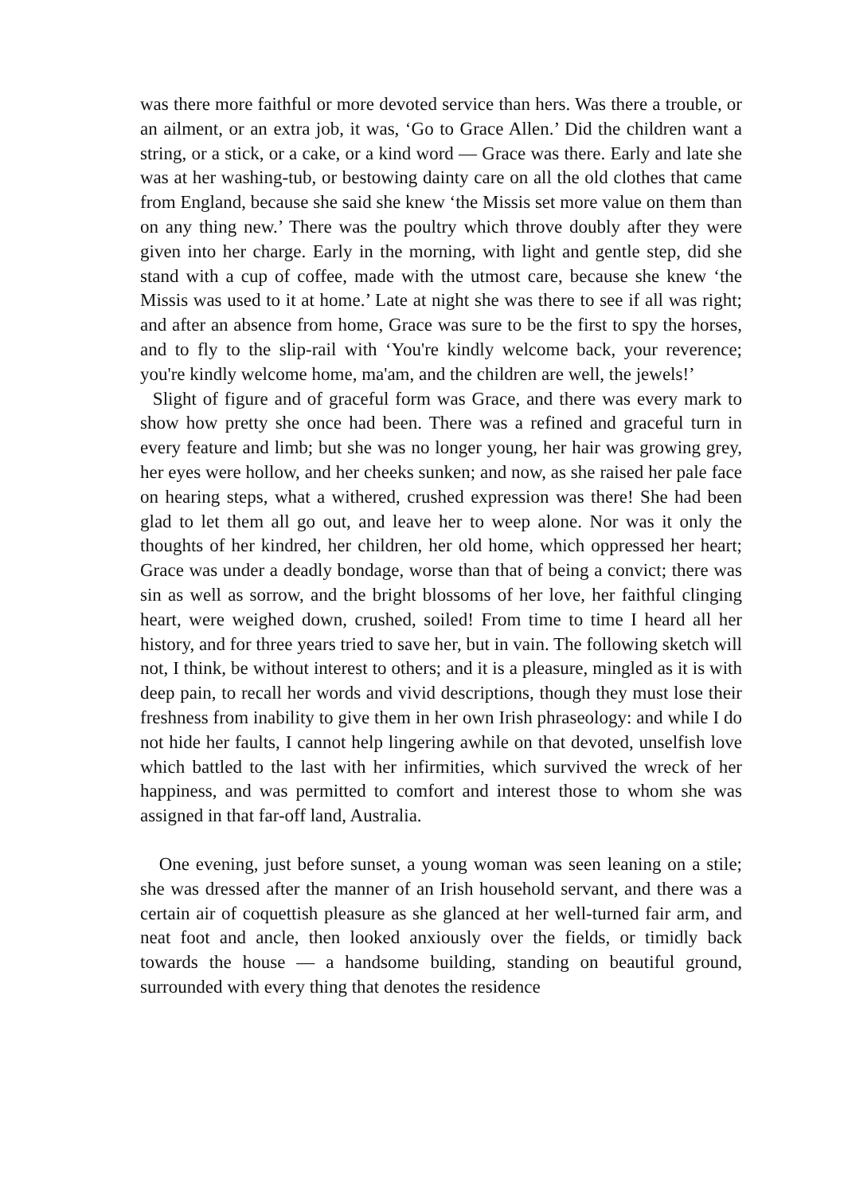was there more faithful or more devoted service than hers. Was there a trouble, or an ailment, or an extra job, it was, ‘Go to Grace Allen.’ Did the children want a string, or a stick, or a cake, or a kind word — Grace was there. Early and late she was at her washing-tub, or bestowing dainty care on all the old clothes that came from England, because she said she knew ‘the Missis set more value on them than on any thing new.’ There was the poultry which throve doubly after they were given into her charge. Early in the morning, with light and gentle step, did she stand with a cup of coffee, made with the utmost care, because she knew ‘the Missis was used to it at home.’ Late at night she was there to see if all was right; and after an absence from home, Grace was sure to be the first to spy the horses, and to fly to the slip-rail with ‘You're kindly welcome back, your reverence; you're kindly welcome home, ma'am, and the children are well, the jewels!’
Slight of figure and of graceful form was Grace, and there was every mark to show how pretty she once had been. There was a refined and graceful turn in every feature and limb; but she was no longer young, her hair was growing grey, her eyes were hollow, and her cheeks sunken; and now, as she raised her pale face on hearing steps, what a withered, crushed expression was there! She had been glad to let them all go out, and leave her to weep alone. Nor was it only the thoughts of her kindred, her children, her old home, which oppressed her heart; Grace was under a deadly bondage, worse than that of being a convict; there was sin as well as sorrow, and the bright blossoms of her love, her faithful clinging heart, were weighed down, crushed, soiled! From time to time I heard all her history, and for three years tried to save her, but in vain. The following sketch will not, I think, be without interest to others; and it is a pleasure, mingled as it is with deep pain, to recall her words and vivid descriptions, though they must lose their freshness from inability to give them in her own Irish phraseology: and while I do not hide her faults, I cannot help lingering awhile on that devoted, unselfish love which battled to the last with her infirmities, which survived the wreck of her happiness, and was permitted to comfort and interest those to whom she was assigned in that far-off land, Australia.
One evening, just before sunset, a young woman was seen leaning on a stile; she was dressed after the manner of an Irish household servant, and there was a certain air of coquettish pleasure as she glanced at her well-turned fair arm, and neat foot and ancle, then looked anxiously over the fields, or timidly back towards the house — a handsome building, standing on beautiful ground, surrounded with every thing that denotes the residence